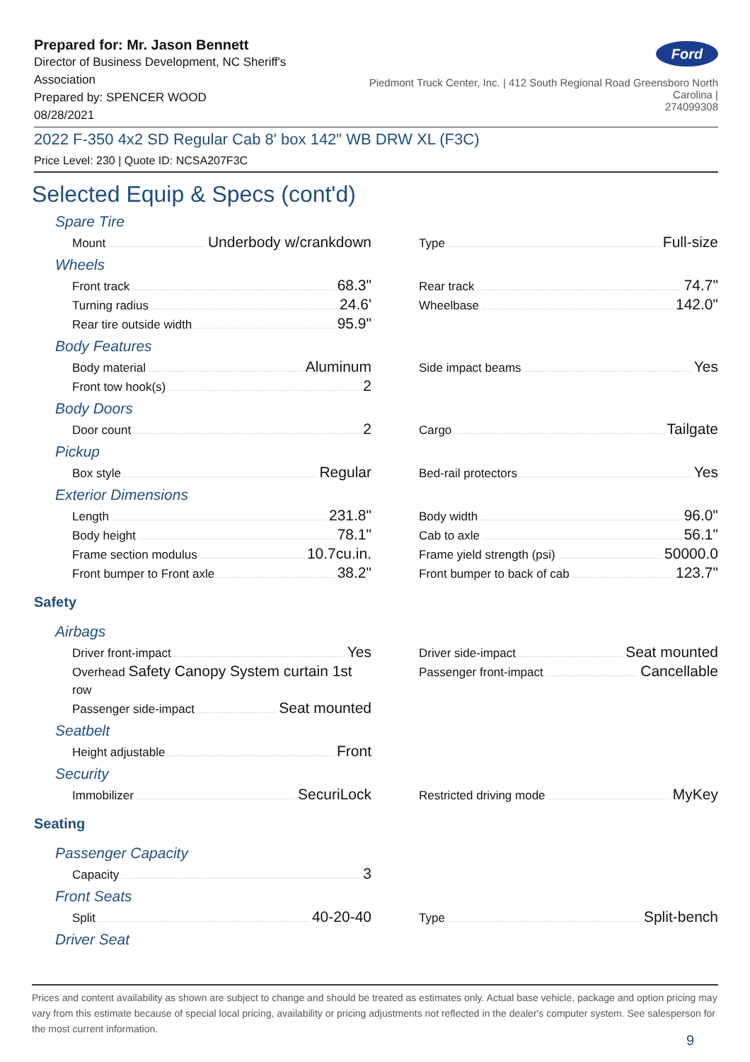Prepared for: Mr. Jason Bennett
Director of Business Development, NC Sheriff's Association
Prepared by: SPENCER WOOD
08/28/2021
Ford
Piedmont Truck Center, Inc. | 412 South Regional Road Greensboro North Carolina |
274099308
2022 F-350 4x2 SD Regular Cab 8' box 142" WB DRW XL (F3C)
Price Level: 230 | Quote ID: NCSA207F3C
Selected Equip & Specs (cont'd)
Spare Tire
Mount Underbody w/crankdown
Type Full-size
Wheels
Front track 68.3"
Turning radius 24.6'
Rear tire outside width 95.9"
Rear track 74.7"
Wheelbase 142.0"
Body Features
Body material Aluminum
Front tow hook(s) 2
Side impact beams Yes
Body Doors
Door count 2
Cargo Tailgate
Pickup
Box style Regular
Bed-rail protectors Yes
Exterior Dimensions
Length 231.8"
Body height 78.1"
Frame section modulus 10.7cu.in.
Front bumper to Front axle 38.2"
Body width 96.0"
Cab to axle 56.1"
Frame yield strength (psi) 50000.0
Front bumper to back of cab 123.7"
Safety
Airbags
Driver front-impact Yes
Overhead Safety Canopy System curtain 1st row
Passenger side-impact Seat mounted
Driver side-impact Seat mounted
Passenger front-impact Cancellable
Seatbelt
Height adjustable Front
Security
Immobilizer SecuriLock
Restricted driving mode MyKey
Seating
Passenger Capacity
Capacity 3
Front Seats
Split 40-20-40
Type Split-bench
Driver Seat
Prices and content availability as shown are subject to change and should be treated as estimates only. Actual base vehicle, package and option pricing may vary from this estimate because of special local pricing, availability or pricing adjustments not reflected in the dealer's computer system. See salesperson for the most current information.
9